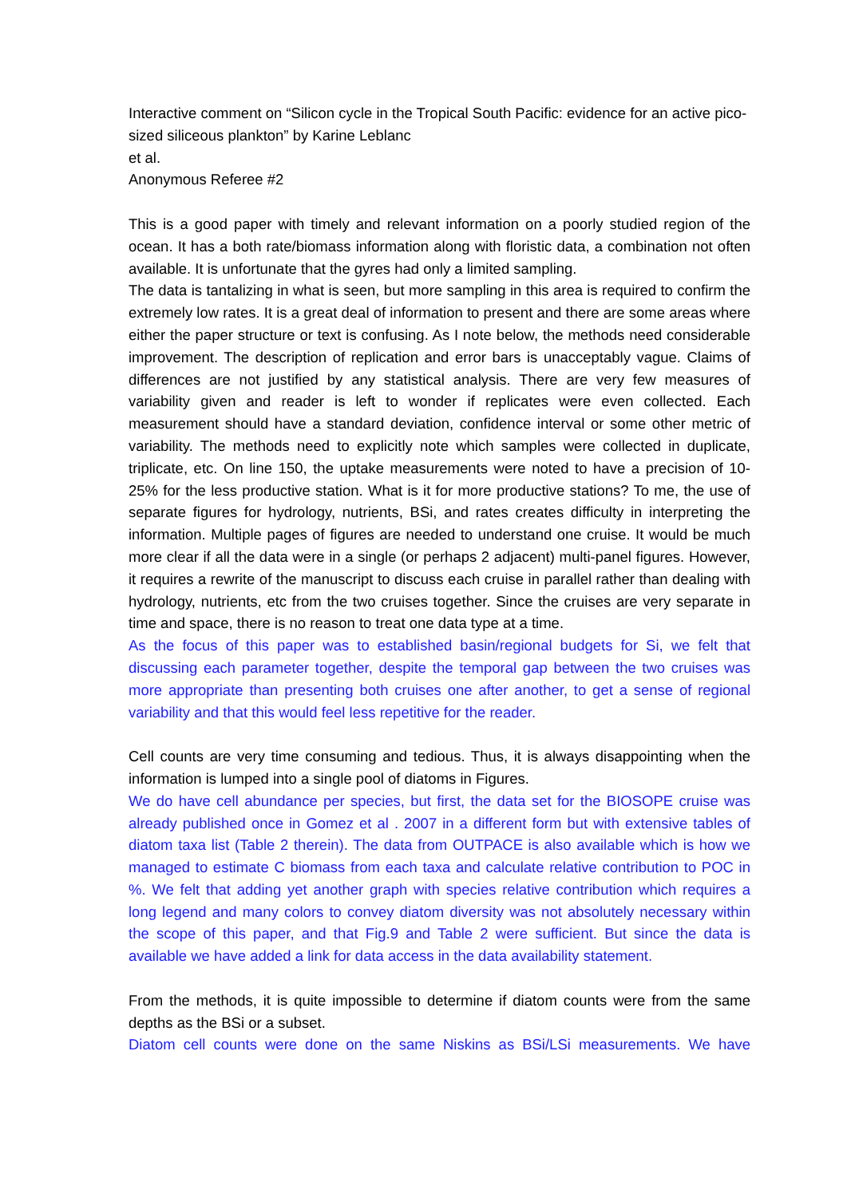Interactive comment on “Silicon cycle in the Tropical South Pacific: evidence for an active pico-sized siliceous plankton” by Karine Leblanc
et al.
Anonymous Referee #2
This is a good paper with timely and relevant information on a poorly studied region of the ocean. It has a both rate/biomass information along with floristic data, a combination not often available. It is unfortunate that the gyres had only a limited sampling.
The data is tantalizing in what is seen, but more sampling in this area is required to confirm the extremely low rates. It is a great deal of information to present and there are some areas where either the paper structure or text is confusing. As I note below, the methods need considerable improvement. The description of replication and error bars is unacceptably vague. Claims of differences are not justified by any statistical analysis. There are very few measures of variability given and reader is left to wonder if replicates were even collected. Each measurement should have a standard deviation, confidence interval or some other metric of variability. The methods need to explicitly note which samples were collected in duplicate, triplicate, etc. On line 150, the uptake measurements were noted to have a precision of 10-25% for the less productive station. What is it for more productive stations? To me, the use of separate figures for hydrology, nutrients, BSi, and rates creates difficulty in interpreting the information. Multiple pages of figures are needed to understand one cruise. It would be much more clear if all the data were in a single (or perhaps 2 adjacent) multi-panel figures. However, it requires a rewrite of the manuscript to discuss each cruise in parallel rather than dealing with hydrology, nutrients, etc from the two cruises together. Since the cruises are very separate in time and space, there is no reason to treat one data type at a time.
As the focus of this paper was to established basin/regional budgets for Si, we felt that discussing each parameter together, despite the temporal gap between the two cruises was more appropriate than presenting both cruises one after another, to get a sense of regional variability and that this would feel less repetitive for the reader.
Cell counts are very time consuming and tedious. Thus, it is always disappointing when the information is lumped into a single pool of diatoms in Figures.
We do have cell abundance per species, but first, the data set for the BIOSOPE cruise was already published once in Gomez et al . 2007 in a different form but with extensive tables of diatom taxa list (Table 2 therein). The data from OUTPACE is also available which is how we managed to estimate C biomass from each taxa and calculate relative contribution to POC in %. We felt that adding yet another graph with species relative contribution which requires a long legend and many colors to convey diatom diversity was not absolutely necessary within the scope of this paper, and that Fig.9 and Table 2 were sufficient. But since the data is available we have added a link for data access in the data availability statement.
From the methods, it is quite impossible to determine if diatom counts were from the same depths as the BSi or a subset.
Diatom cell counts were done on the same Niskins as BSi/LSi measurements. We have